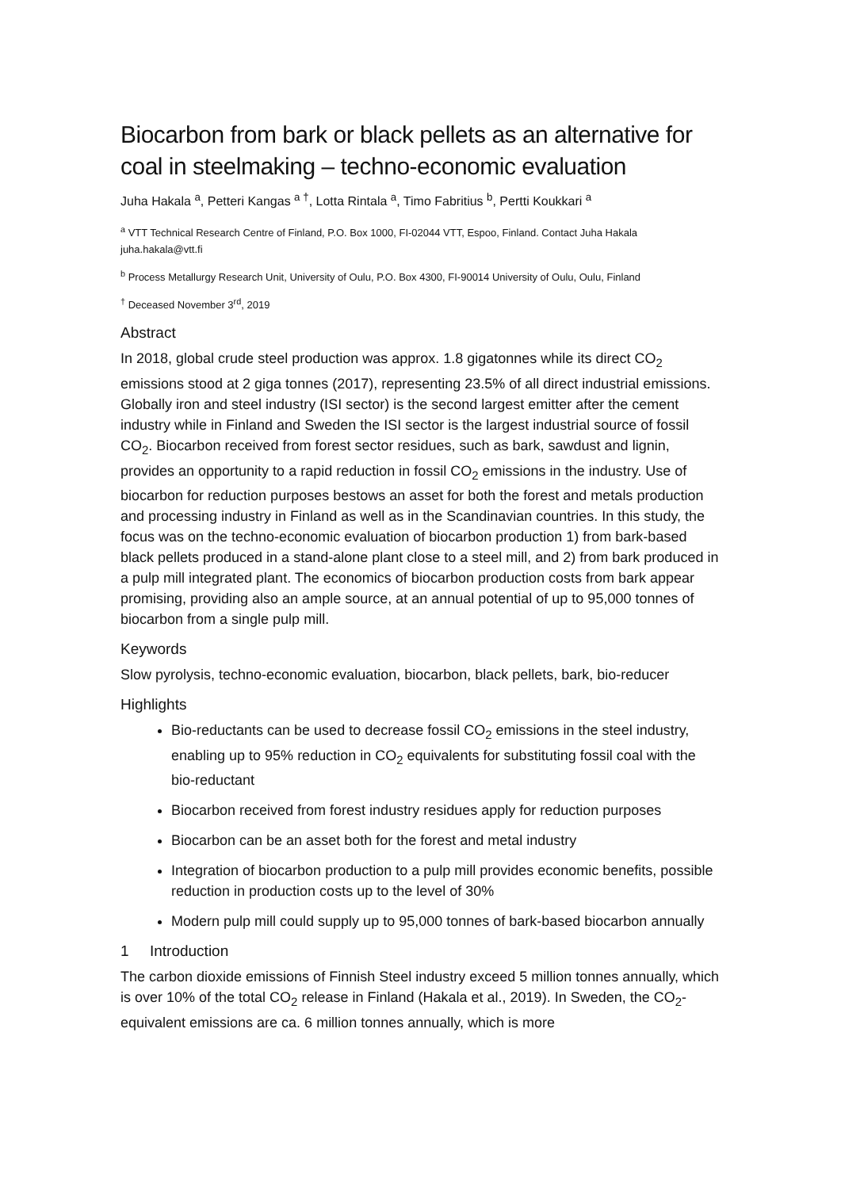Biocarbon from bark or black pellets as an alternative for coal in steelmaking – techno-economic evaluation
Juha Hakala <sup>a</sup>, Petteri Kangas <sup>a †</sup>, Lotta Rintala <sup>a</sup>, Timo Fabritius <sup>b</sup>, Pertti Koukkari <sup>a</sup>
<sup>a</sup> VTT Technical Research Centre of Finland, P.O. Box 1000, FI-02044 VTT, Espoo, Finland. Contact Juha Hakala juha.hakala@vtt.fi
<sup>b</sup> Process Metallurgy Research Unit, University of Oulu, P.O. Box 4300, FI-90014 University of Oulu, Oulu, Finland
<sup>†</sup> Deceased November 3<sup>rd</sup>, 2019
Abstract
In 2018, global crude steel production was approx. 1.8 gigatonnes while its direct CO<sub>2</sub> emissions stood at 2 giga tonnes (2017), representing 23.5% of all direct industrial emissions. Globally iron and steel industry (ISI sector) is the second largest emitter after the cement industry while in Finland and Sweden the ISI sector is the largest industrial source of fossil CO<sub>2</sub>. Biocarbon received from forest sector residues, such as bark, sawdust and lignin, provides an opportunity to a rapid reduction in fossil CO<sub>2</sub> emissions in the industry. Use of biocarbon for reduction purposes bestows an asset for both the forest and metals production and processing industry in Finland as well as in the Scandinavian countries. In this study, the focus was on the techno-economic evaluation of biocarbon production 1) from bark-based black pellets produced in a stand-alone plant close to a steel mill, and 2) from bark produced in a pulp mill integrated plant. The economics of biocarbon production costs from bark appear promising, providing also an ample source, at an annual potential of up to 95,000 tonnes of biocarbon from a single pulp mill.
Keywords
Slow pyrolysis, techno-economic evaluation, biocarbon, black pellets, bark, bio-reducer
Highlights
Bio-reductants can be used to decrease fossil CO<sub>2</sub> emissions in the steel industry, enabling up to 95% reduction in CO<sub>2</sub> equivalents for substituting fossil coal with the bio-reductant
Biocarbon received from forest industry residues apply for reduction purposes
Biocarbon can be an asset both for the forest and metal industry
Integration of biocarbon production to a pulp mill provides economic benefits, possible reduction in production costs up to the level of 30%
Modern pulp mill could supply up to 95,000 tonnes of bark-based biocarbon annually
1 Introduction
The carbon dioxide emissions of Finnish Steel industry exceed 5 million tonnes annually, which is over 10% of the total CO<sub>2</sub> release in Finland (Hakala et al., 2019). In Sweden, the CO<sub>2</sub>-equivalent emissions are ca. 6 million tonnes annually, which is more